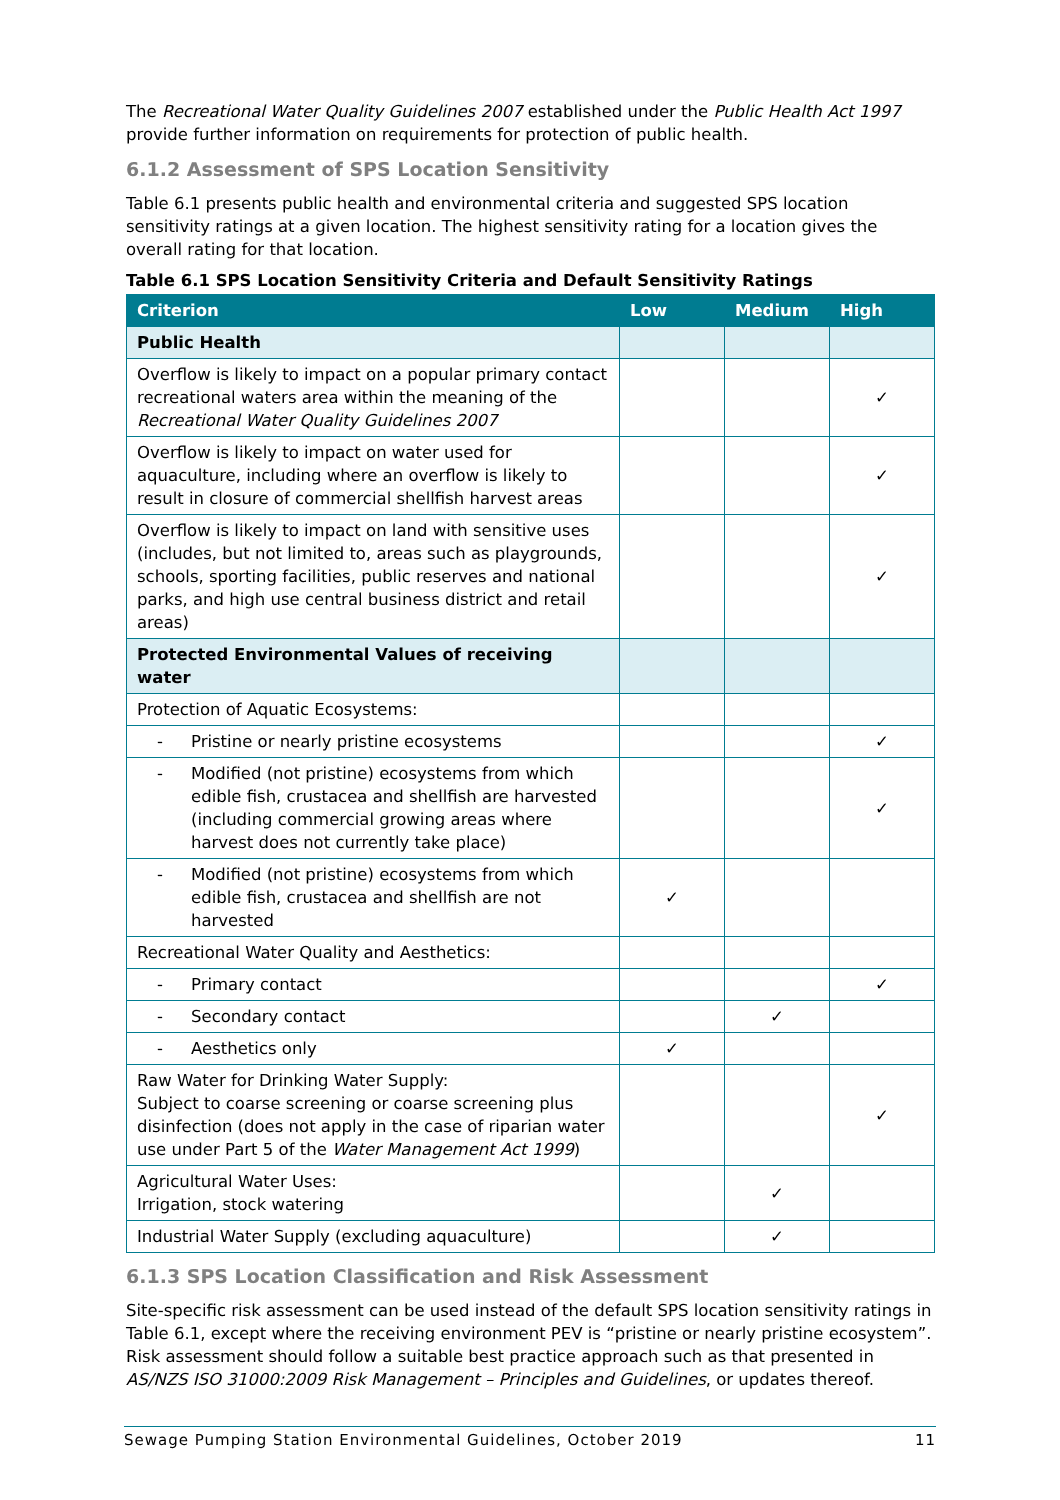The Recreational Water Quality Guidelines 2007 established under the Public Health Act 1997 provide further information on requirements for protection of public health.
6.1.2 Assessment of SPS Location Sensitivity
Table 6.1 presents public health and environmental criteria and suggested SPS location sensitivity ratings at a given location. The highest sensitivity rating for a location gives the overall rating for that location.
Table 6.1 SPS Location Sensitivity Criteria and Default Sensitivity Ratings
| Criterion | Low | Medium | High |
| --- | --- | --- | --- |
| Public Health | | | |
| Overflow is likely to impact on a popular primary contact recreational waters area within the meaning of the Recreational Water Quality Guidelines 2007 | | | ✓ |
| Overflow is likely to impact on water used for aquaculture, including where an overflow is likely to result in closure of commercial shellfish harvest areas | | | ✓ |
| Overflow is likely to impact on land with sensitive uses (includes, but not limited to, areas such as playgrounds, schools, sporting facilities, public reserves and national parks, and high use central business district and retail areas) | | | ✓ |
| Protected Environmental Values of receiving water | | | |
| Protection of Aquatic Ecosystems: | | | |
| - Pristine or nearly pristine ecosystems | | | ✓ |
| - Modified (not pristine) ecosystems from which edible fish, crustacea and shellfish are harvested (including commercial growing areas where harvest does not currently take place) | | | ✓ |
| - Modified (not pristine) ecosystems from which edible fish, crustacea and shellfish are not harvested | ✓ | | |
| Recreational Water Quality and Aesthetics: | | | |
| - Primary contact | | | ✓ |
| - Secondary contact | | ✓ | |
| - Aesthetics only | ✓ | | |
| Raw Water for Drinking Water Supply: Subject to coarse screening or coarse screening plus disinfection (does not apply in the case of riparian water use under Part 5 of the Water Management Act 1999 ) | | | ✓ |
| Agricultural Water Uses: Irrigation, stock watering | | ✓ | |
| Industrial Water Supply (excluding aquaculture) | | ✓ | |
6.1.3 SPS Location Classification and Risk Assessment
Site-specific risk assessment can be used instead of the default SPS location sensitivity ratings in Table 6.1, except where the receiving environment PEV is “pristine or nearly pristine ecosystem”. Risk assessment should follow a suitable best practice approach such as that presented in AS/NZS ISO 31000:2009 Risk Management – Principles and Guidelines, or updates thereof.
Sewage Pumping Station Environmental Guidelines, October 2019 11